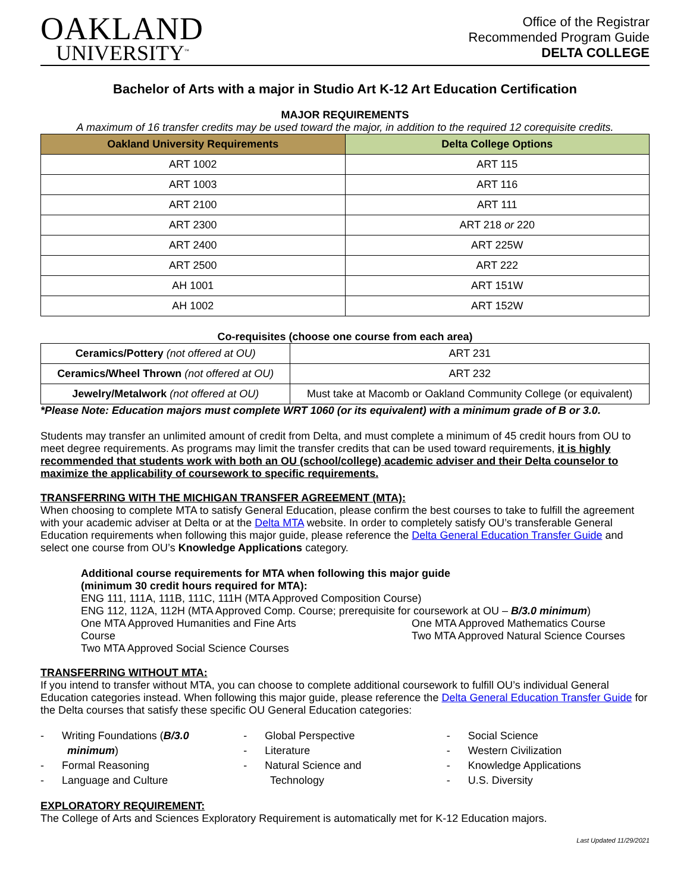OAKLAND
UNIVERSITY<sup>™</sup>
Office of the Registrar
Recommended Program Guide
DELTA COLLEGE
Bachelor of Arts with a major in Studio Art K-12 Art Education Certification
MAJOR REQUIREMENTS
A maximum of 16 transfer credits may be used toward the major, in addition to the required 12 corequisite credits.
| Oakland University Requirements | Delta College Options |
| --- | --- |
| ART 1002 | ART 115 |
| ART 1003 | ART 116 |
| ART 2100 | ART 111 |
| ART 2300 | ART 218 or 220 |
| ART 2400 | ART 225W |
| ART 2500 | ART 222 |
| AH 1001 | ART 151W |
| AH 1002 | ART 152W |
Co-requisites (choose one course from each area)
| Ceramics/Pottery (not offered at OU) | ART 231 |
| Ceramics/Wheel Thrown (not offered at OU) | ART 232 |
| Jewelry/Metalwork (not offered at OU) | Must take at Macomb or Oakland Community College (or equivalent) |
*Please Note: Education majors must complete WRT 1060 (or its equivalent) with a minimum grade of B or 3.0.
Students may transfer an unlimited amount of credit from Delta, and must complete a minimum of 45 credit hours from OU to meet degree requirements. As programs may limit the transfer credits that can be used toward requirements, it is highly recommended that students work with both an OU (school/college) academic adviser and their Delta counselor to maximize the applicability of coursework to specific requirements.
TRANSFERRING WITH THE MICHIGAN TRANSFER AGREEMENT (MTA):
When choosing to complete MTA to satisfy General Education, please confirm the best courses to take to fulfill the agreement with your academic adviser at Delta or at the Delta MTA website. In order to completely satisfy OU’s transferable General Education requirements when following this major guide, please reference the Delta General Education Transfer Guide and select one course from OU’s Knowledge Applications category.
Additional course requirements for MTA when following this major guide
(minimum 30 credit hours required for MTA):
ENG 111, 111A, 111B, 111C, 111H (MTA Approved Composition Course)
ENG 112, 112A, 112H (MTA Approved Comp. Course; prerequisite for coursework at OU – B/3.0 minimum)
One MTA Approved Humanities and Fine Arts
Course
Two MTA Approved Social Science Courses
One MTA Approved Mathematics Course
Two MTA Approved Natural Science Courses
TRANSFERRING WITHOUT MTA:
If you intend to transfer without MTA, you can choose to complete additional coursework to fulfill OU’s individual General Education categories instead. When following this major guide, please reference the Delta General Education Transfer Guide for the Delta courses that satisfy these specific OU General Education categories:
- Writing Foundations (B/3.0
minimum)
- Formal Reasoning
- Language and Culture
- Global Perspective
- Literature
- Natural Science and
Technology
- Social Science
- Western Civilization
- Knowledge Applications
- U.S. Diversity
EXPLORATORY REQUIREMENT:
The College of Arts and Sciences Exploratory Requirement is automatically met for K-12 Education majors.
Last Updated 11/29/2021